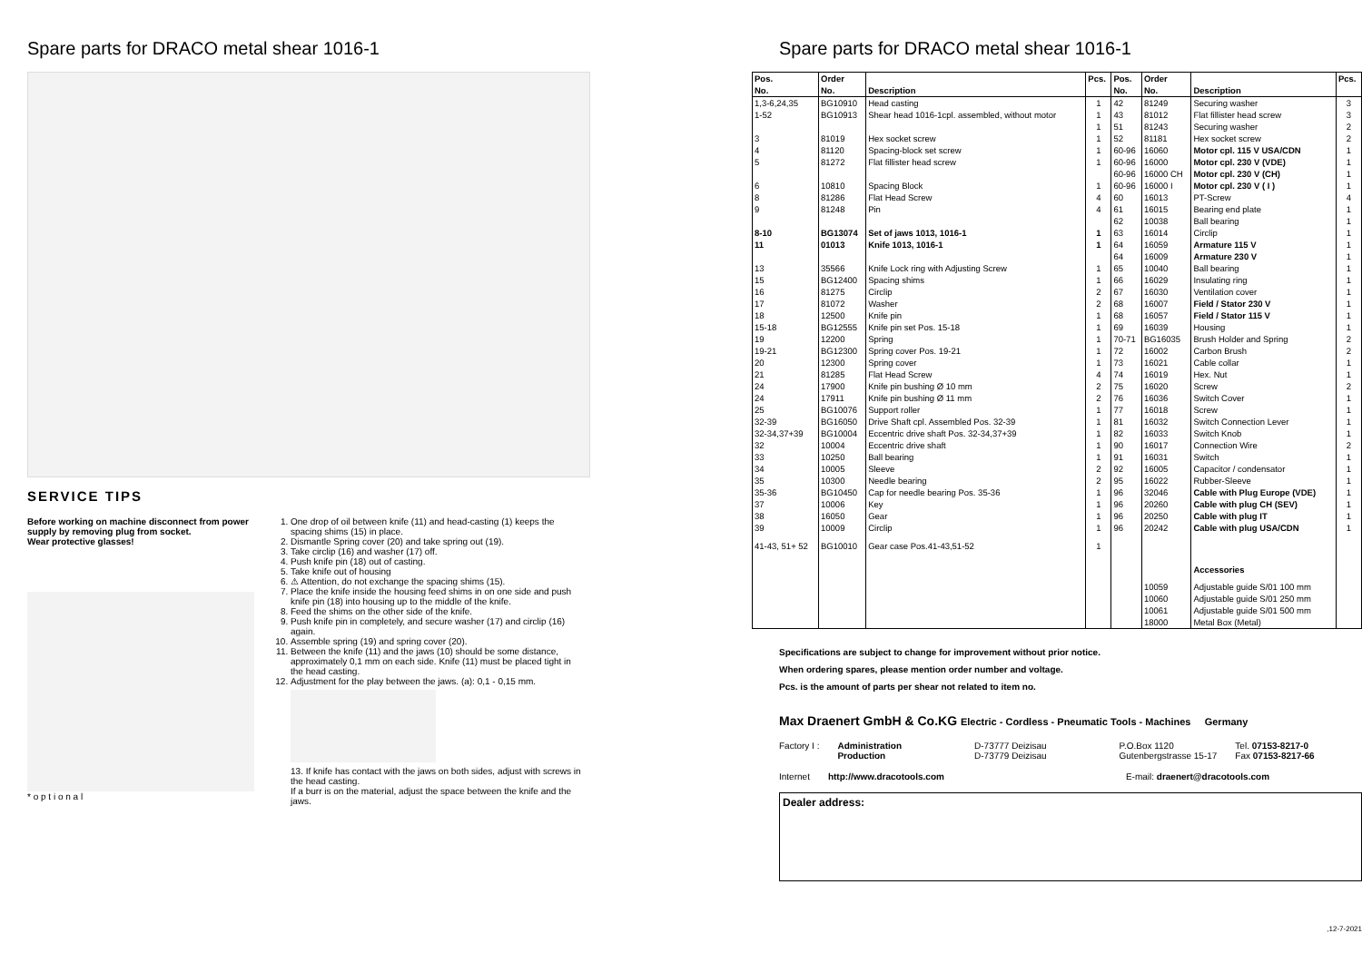Spare parts for DRACO metal shear 1016-1
SERVICE TIPS
Before working on machine disconnect from power supply by removing plug from socket.
Wear protective glasses!
* o p t i o n a l
1. One drop of oil between knife (11) and head-casting (1) keeps the spacing shims (15) in place.
2. Dismantle Spring cover (20) and take spring out (19).
3. Take circlip (16) and washer (17) off.
4. Push knife pin (18) out of casting.
5. Take knife out of housing
6. ⚠ Attention, do not exchange the spacing shims (15).
7. Place the knife inside the housing feed shims in on one side and push knife pin (18) into housing up to the middle of the knife.
8. Feed the shims on the other side of the knife.
9. Push knife pin in completely, and secure washer (17) and circlip (16) again.
10. Assemble spring (19) and spring cover (20).
11. Between the knife (11) and the jaws (10) should be some distance, approximately 0,1 mm on each side. Knife (11) must be placed tight in the head casting.
12. Adjustment for the play between the jaws. (a): 0,1 - 0,15 mm.
13. If knife has contact with the jaws on both sides, adjust with screws in the head casting.
If a burr is on the material, adjust the space between the knife and the jaws.
Spare parts for DRACO metal shear 1016-1
| Pos. | Order | | Pcs. | Pos. | Order | | Pcs. |
| --- | --- | --- | --- | --- | --- | --- | --- |
| No. | No. | Description | | No. | No. | Description | |
| 1,3-6,24,35 | BG10910 | Head casting | 1 | 42 | 81249 | Securing washer | 3 |
| 1-52 | BG10913 | Shear head 1016-1cpl. assembled, without motor | 1 | 43 | 81012 | Flat fillister head screw | 3 |
| | | | 1 | 51 | 81243 | Securing washer | 2 |
| 3 | 81019 | Hex socket screw | 1 | 52 | 81181 | Hex socket screw | 2 |
| 4 | 81120 | Spacing-block set screw | 1 | 60-96 | 16060 | Motor cpl. 115 V USA/CDN | 1 |
| 5 | 81272 | Flat fillister head screw | 1 | 60-96 | 16000 | Motor cpl. 230 V (VDE) | 1 |
| | | | | 60-96 | 16000 CH | Motor cpl. 230 V (CH) | 1 |
| 6 | 10810 | Spacing Block | 1 | 60-96 | 16000 I | Motor cpl. 230 V ( I ) | 1 |
| 8 | 81286 | Flat Head Screw | 4 | 60 | 16013 | PT-Screw | 4 |
| 9 | 81248 | Pin | 4 | 61 | 16015 | Bearing end plate | 1 |
| | | | | 62 | 10038 | Ball bearing | 1 |
| 8-10 | BG13074 | Set of jaws 1013, 1016-1 | 1 | 63 | 16014 | Circlip | 1 |
| 11 | 01013 | Knife 1013, 1016-1 | 1 | 64 | 16059 | Armature 115 V | 1 |
| | | | | 64 | 16009 | Armature 230 V | 1 |
| 13 | 35566 | Knife Lock ring with Adjusting Screw | 1 | 65 | 10040 | Ball bearing | 1 |
| 15 | BG12400 | Spacing shims | 1 | 66 | 16029 | Insulating ring | 1 |
| 16 | 81275 | Circlip | 2 | 67 | 16030 | Ventilation cover | 1 |
| 17 | 81072 | Washer | 2 | 68 | 16007 | Field / Stator 230 V | 1 |
| 18 | 12500 | Knife pin | 1 | 68 | 16057 | Field / Stator 115 V | 1 |
| 15-18 | BG12555 | Knife pin set Pos. 15-18 | 1 | 69 | 16039 | Housing | 1 |
| 19 | 12200 | Spring | 1 | 70-71 | BG16035 | Brush Holder and Spring | 2 |
| 19-21 | BG12300 | Spring cover Pos. 19-21 | 1 | 72 | 16002 | Carbon Brush | 2 |
| 20 | 12300 | Spring cover | 1 | 73 | 16021 | Cable collar | 1 |
| 21 | 81285 | Flat Head Screw | 4 | 74 | 16019 | Hex. Nut | 1 |
| 24 | 17900 | Knife pin bushing Ø 10 mm | 2 | 75 | 16020 | Screw | 2 |
| 24 | 17911 | Knife pin bushing Ø 11 mm | 2 | 76 | 16036 | Switch Cover | 1 |
| 25 | BG10076 | Support roller | 1 | 77 | 16018 | Screw | 1 |
| 32-39 | BG16050 | Drive Shaft cpl. Assembled Pos. 32-39 | 1 | 81 | 16032 | Switch Connection Lever | 1 |
| 32-34,37+39 | BG10004 | Eccentric drive shaft Pos. 32-34,37+39 | 1 | 82 | 16033 | Switch Knob | 1 |
| 32 | 10004 | Eccentric drive shaft | 1 | 90 | 16017 | Connection Wire | 2 |
| 33 | 10250 | Ball bearing | 1 | 91 | 16031 | Switch | 1 |
| 34 | 10005 | Sleeve | 2 | 92 | 16005 | Capacitor / condensator | 1 |
| 35 | 10300 | Needle bearing | 2 | 95 | 16022 | Rubber-Sleeve | 1 |
| 35-36 | BG10450 | Cap for needle bearing Pos. 35-36 | 1 | 96 | 32046 | Cable with Plug Europe (VDE) | 1 |
| 37 | 10006 | Key | 1 | 96 | 20260 | Cable with plug CH (SEV) | 1 |
| 38 | 16050 | Gear | 1 | 96 | 20250 | Cable with plug IT | 1 |
| 39 | 10009 | Circlip | 1 | 96 | 20242 | Cable with plug USA/CDN | 1 |
| 41-43, 51+ 52 | BG10010 | Gear case Pos.41-43,51-52 | 1 | | | | |
| | | | | | | Accessories | |
| | | | | | 10059 | Adjustable guide S/01 100 mm | |
| | | | | | 10060 | Adjustable guide S/01 250 mm | |
| | | | | | 10061 | Adjustable guide S/01 500 mm | |
| | | | | | 18000 | Metal Box (Metal) | |
Specifications are subject to change for improvement without prior notice.
When ordering spares, please mention order number and voltage.
Pcs. is the amount of parts per shear not related to item no.
Max Draenert GmbH & Co.KG Electric - Cordless - Pneumatic Tools - Machines Germany
Factory I : Administration
Production D-73777 Deizisau
D-73779 Deizisau P.O.Box 1120
Gutenbergstrasse 15-17 Tel. 07153-8217-0
Fax 07153-8217-66
Internet http://www.dracotools.com E-mail: draenert@dracotools.com
Dealer address:
,12-7-2021